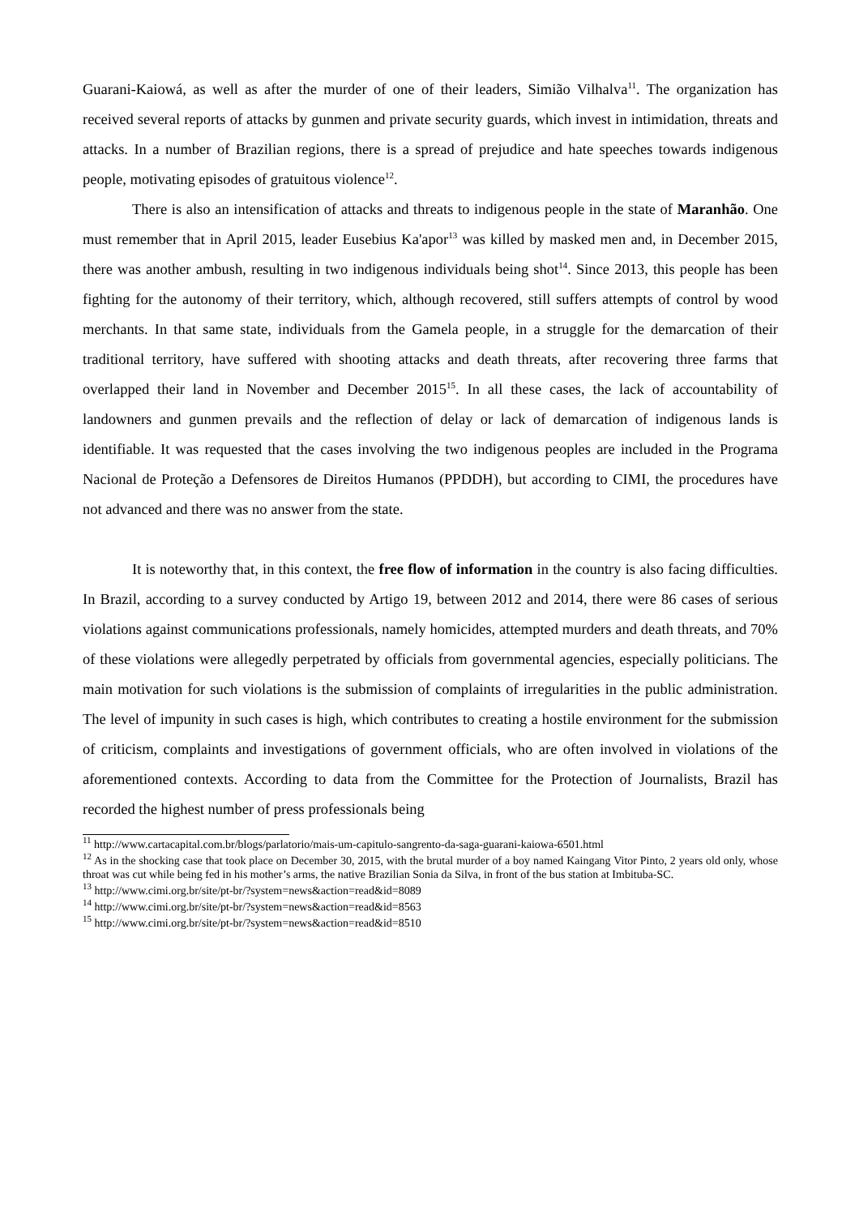Guarani-Kaiowá, as well as after the murder of one of their leaders, Simião Vilhalva<sup>11</sup>. The organization has received several reports of attacks by gunmen and private security guards, which invest in intimidation, threats and attacks. In a number of Brazilian regions, there is a spread of prejudice and hate speeches towards indigenous people, motivating episodes of gratuitous violence<sup>12</sup>.
There is also an intensification of attacks and threats to indigenous people in the state of Maranhão. One must remember that in April 2015, leader Eusebius Ka'apor<sup>13</sup> was killed by masked men and, in December 2015, there was another ambush, resulting in two indigenous individuals being shot<sup>14</sup>. Since 2013, this people has been fighting for the autonomy of their territory, which, although recovered, still suffers attempts of control by wood merchants. In that same state, individuals from the Gamela people, in a struggle for the demarcation of their traditional territory, have suffered with shooting attacks and death threats, after recovering three farms that overlapped their land in November and December 2015<sup>15</sup>. In all these cases, the lack of accountability of landowners and gunmen prevails and the reflection of delay or lack of demarcation of indigenous lands is identifiable. It was requested that the cases involving the two indigenous peoples are included in the Programa Nacional de Proteção a Defensores de Direitos Humanos (PPDDH), but according to CIMI, the procedures have not advanced and there was no answer from the state.
It is noteworthy that, in this context, the free flow of information in the country is also facing difficulties. In Brazil, according to a survey conducted by Artigo 19, between 2012 and 2014, there were 86 cases of serious violations against communications professionals, namely homicides, attempted murders and death threats, and 70% of these violations were allegedly perpetrated by officials from governmental agencies, especially politicians. The main motivation for such violations is the submission of complaints of irregularities in the public administration. The level of impunity in such cases is high, which contributes to creating a hostile environment for the submission of criticism, complaints and investigations of government officials, who are often involved in violations of the aforementioned contexts. According to data from the Committee for the Protection of Journalists, Brazil has recorded the highest number of press professionals being
<sup>11</sup> http://www.cartacapital.com.br/blogs/parlatorio/mais-um-capitulo-sangrento-da-saga-guarani-kaiowa-6501.html
<sup>12</sup> As in the shocking case that took place on December 30, 2015, with the brutal murder of a boy named Kaingang Vitor Pinto, 2 years old only, whose throat was cut while being fed in his mother’s arms, the native Brazilian Sonia da Silva, in front of the bus station at Imbituba-SC.
<sup>13</sup> http://www.cimi.org.br/site/pt-br/?system=news&action=read&id=8089
<sup>14</sup> http://www.cimi.org.br/site/pt-br/?system=news&action=read&id=8563
<sup>15</sup> http://www.cimi.org.br/site/pt-br/?system=news&action=read&id=8510